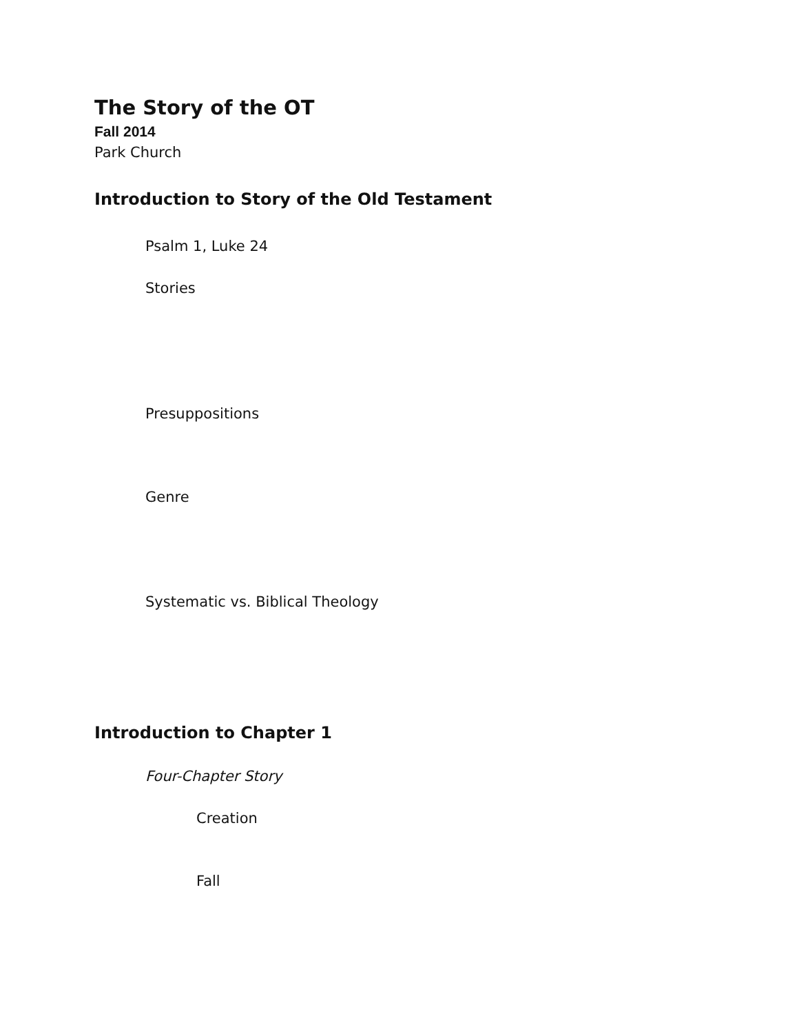The Story of the OT
Fall 2014
Park Church
Introduction to Story of the Old Testament
Psalm 1, Luke 24
Stories
Presuppositions
Genre
Systematic vs. Biblical Theology
Introduction to Chapter 1
Four-Chapter Story
Creation
Fall